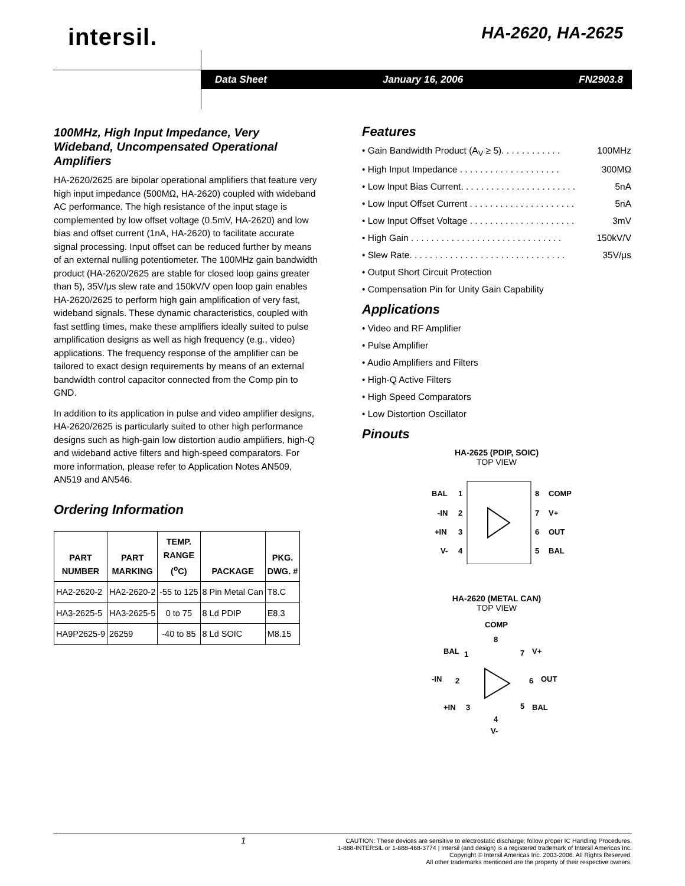intersil. HA-2620, HA-2625
Data Sheet January 16, 2006 FN2903.8
100MHz, High Input Impedance, Very Wideband, Uncompensated Operational Amplifiers
HA-2620/2625 are bipolar operational amplifiers that feature very high input impedance (500MΩ, HA-2620) coupled with wideband AC performance. The high resistance of the input stage is complemented by low offset voltage (0.5mV, HA-2620) and low bias and offset current (1nA, HA-2620) to facilitate accurate signal processing. Input offset can be reduced further by means of an external nulling potentiometer. The 100MHz gain bandwidth product (HA-2620/2625 are stable for closed loop gains greater than 5), 35V/μs slew rate and 150kV/V open loop gain enables HA-2620/2625 to perform high gain amplification of very fast, wideband signals. These dynamic characteristics, coupled with fast settling times, make these amplifiers ideally suited to pulse amplification designs as well as high frequency (e.g., video) applications. The frequency response of the amplifier can be tailored to exact design requirements by means of an external bandwidth control capacitor connected from the Comp pin to GND.
In addition to its application in pulse and video amplifier designs, HA-2620/2625 is particularly suited to other high performance designs such as high-gain low distortion audio amplifiers, high-Q and wideband active filters and high-speed comparators. For more information, please refer to Application Notes AN509, AN519 and AN546.
Ordering Information
| PART NUMBER | PART MARKING | TEMP. RANGE (<sup>o</sup>C) | PACKAGE | PKG. DWG. # |
| --- | --- | --- | --- | --- |
| HA2-2620-2 | HA2-2620-2 | -55 to 125 | 8 Pin Metal Can | T8.C |
| HA3-2625-5 | HA3-2625-5 | 0 to 75 | 8 Ld PDIP | E8.3 |
| HA9P2625-9 | 26259 | -40 to 85 | 8 Ld SOIC | M8.15 |
Features
• Gain Bandwidth Product (A<sub>V</sub> ≥ 5). . . . . . . . . . . . 100MHz
• High Input Impedance . . . . . . . . . . . . . . . . . . . . 300MΩ
• Low Input Bias Current. . . . . . . . . . . . . . . . . . . . . . . 5nA
• Low Input Offset Current . . . . . . . . . . . . . . . . . . . . . 5nA
• Low Input Offset Voltage . . . . . . . . . . . . . . . . . . . . . 3mV
• High Gain . . . . . . . . . . . . . . . . . . . . . . . . . . . . . . 150kV/V
• Slew Rate. . . . . . . . . . . . . . . . . . . . . . . . . . . . . . . 35V/μs
• Output Short Circuit Protection
• Compensation Pin for Unity Gain Capability
Applications
• Video and RF Amplifier
• Pulse Amplifier
• Audio Amplifiers and Filters
• High-Q Active Filters
• High Speed Comparators
• Low Distortion Oscillator
Pinouts
HA-2625 (PDIP, SOIC)
TOP VIEW
BAL
-IN
+IN
V-
COMP
V+
OUT
BAL
1
2
3
4
8
7
6
5
HA-2620 (METAL CAN)
TOP VIEW
COMP
BAL
V+
-IN
OUT
+IN
BAL
V-
8
1
7
2
6
3
5
4
1 CAUTION: These devices are sensitive to electrostatic discharge; follow proper IC Handling Procedures.
1-888-INTERSIL or 1-888-468-3774 | Intersil (and design) is a registered trademark of Intersil Americas Inc.
Copyright © Intersil Americas Inc. 2003-2006. All Rights Reserved.
All other trademarks mentioned are the property of their respective owners.